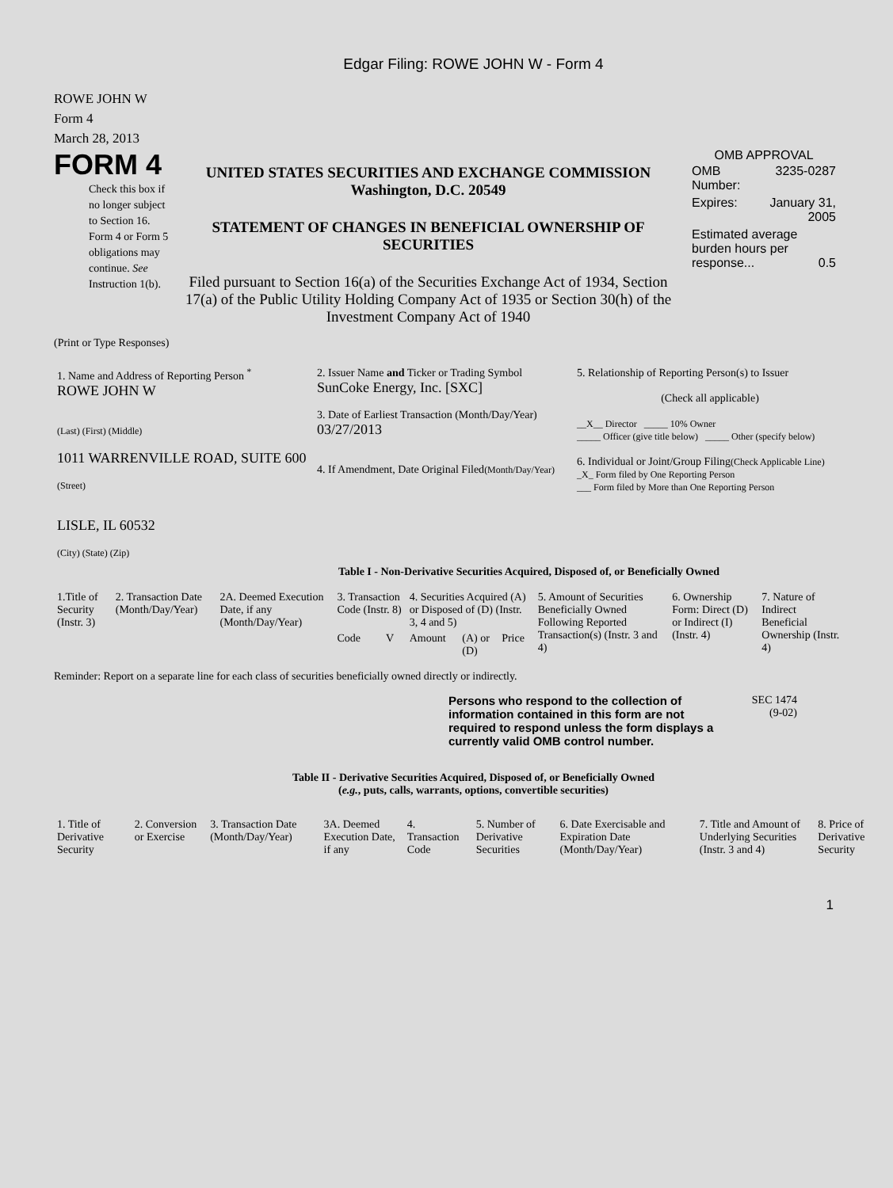Edgar Filing: ROWE JOHN W - Form 4
ROWE JOHN W
Form 4
March 28, 2013
FORM 4
Check this box if no longer subject to Section 16. Form 4 or Form 5 obligations may continue. See Instruction 1(b).
UNITED STATES SECURITIES AND EXCHANGE COMMISSION
Washington, D.C. 20549
STATEMENT OF CHANGES IN BENEFICIAL OWNERSHIP OF SECURITIES
Filed pursuant to Section 16(a) of the Securities Exchange Act of 1934, Section 17(a) of the Public Utility Holding Company Act of 1935 or Section 30(h) of the Investment Company Act of 1940
OMB APPROVAL
| OMB Number: | 3235-0287 |
| Expires: | January 31, 2005 |
| Estimated average burden hours per response... 0.5 | |
(Print or Type Responses)
| 1. Name and Address of Reporting Person <sup>*</sup> ROWE JOHN W (Last) (First) (Middle) 1011 WARRENVILLE ROAD, SUITE 600 (Street) LISLE, IL 60532 (City) (State) (Zip) | 2. Issuer Name and Ticker or Trading Symbol SunCoke Energy, Inc. [SXC] 3. Date of Earliest Transaction (Month/Day/Year) 03/27/2013 4. If Amendment, Date Original Filed (Month/Day/Year) | 5. Relationship of Reporting Person(s) to Issuer (Check all applicable) __X__ Director _____ 10% Owner _____ Officer (give title below) _____ Other (specify below) 6. Individual or Joint/Group Filing (Check Applicable Line) _X_ Form filed by One Reporting Person ___ Form filed by More than One Reporting Person |
Table I - Non-Derivative Securities Acquired, Disposed of, or Beneficially Owned
| 1.Title of Security (Instr. 3) | 2. Transaction Date (Month/Day/Year) | 2A. Deemed Execution Date, if any (Month/Day/Year) | 3. Transaction Code (Instr. 8) | | 4. Securities Acquired (A) or Disposed of (D) (Instr. 3, 4 and 5) | | | 5. Amount of Securities Beneficially Owned Following Reported Transaction(s) (Instr. 3 and 4) | 6. Ownership Form: Direct (D) or Indirect (I) (Instr. 4) | 7. Nature of Indirect Beneficial Ownership (Instr. 4) |
| --- | --- | --- | --- | --- | --- | --- | --- | --- | --- | --- |
| | | | Code | V | Amount | (A) or (D) | Price | | | |
Reminder: Report on a separate line for each class of securities beneficially owned directly or indirectly.
Persons who respond to the collection of information contained in this form are not required to respond unless the form displays a currently valid OMB control number.
SEC 1474
(9-02)
Table II - Derivative Securities Acquired, Disposed of, or Beneficially Owned
(e.g., puts, calls, warrants, options, convertible securities)
| 1. Title of Derivative Security | 2. Conversion or Exercise | 3. Transaction Date (Month/Day/Year) | 3A. Deemed Execution Date, if any | 4. Transaction Code | 5. Number of Derivative Securities | 6. Date Exercisable and Expiration Date (Month/Day/Year) | 7. Title and Amount of Underlying Securities (Instr. 3 and 4) | 8. Price of Derivative Security |
| --- | --- | --- | --- | --- | --- | --- | --- | --- |
1